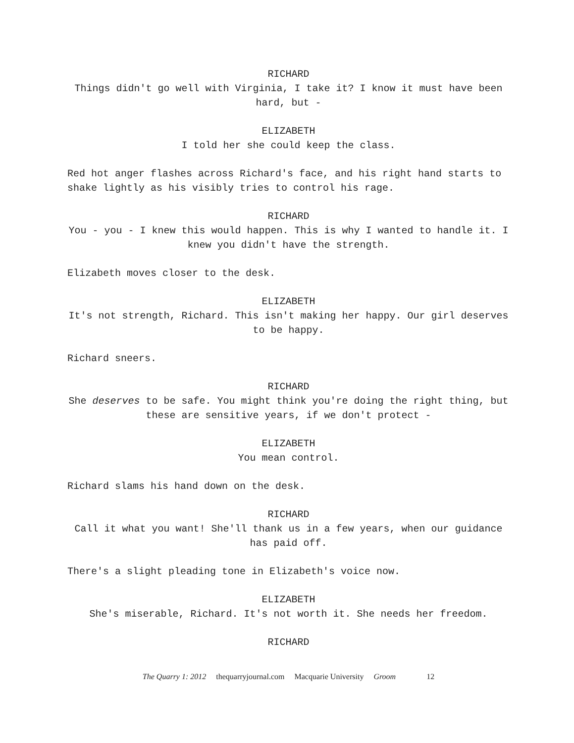RICHARD
Things didn't go well with Virginia, I take it? I know it must have been hard, but -
ELIZABETH
I told her she could keep the class.
Red hot anger flashes across Richard's face, and his right hand starts to shake lightly as his visibly tries to control his rage.
RICHARD
You - you - I knew this would happen. This is why I wanted to handle it. I knew you didn't have the strength.
Elizabeth moves closer to the desk.
ELIZABETH
It's not strength, Richard. This isn't making her happy. Our girl deserves to be happy.
Richard sneers.
RICHARD
She deserves to be safe. You might think you're doing the right thing, but these are sensitive years, if we don't protect -
ELIZABETH
You mean control.
Richard slams his hand down on the desk.
RICHARD
Call it what you want! She'll thank us in a few years, when our guidance has paid off.
There's a slight pleading tone in Elizabeth's voice now.
ELIZABETH
She's miserable, Richard. It's not worth it. She needs her freedom.
RICHARD
The Quarry 1: 2012 thequarryjournal.com Macquarie University Groom 12